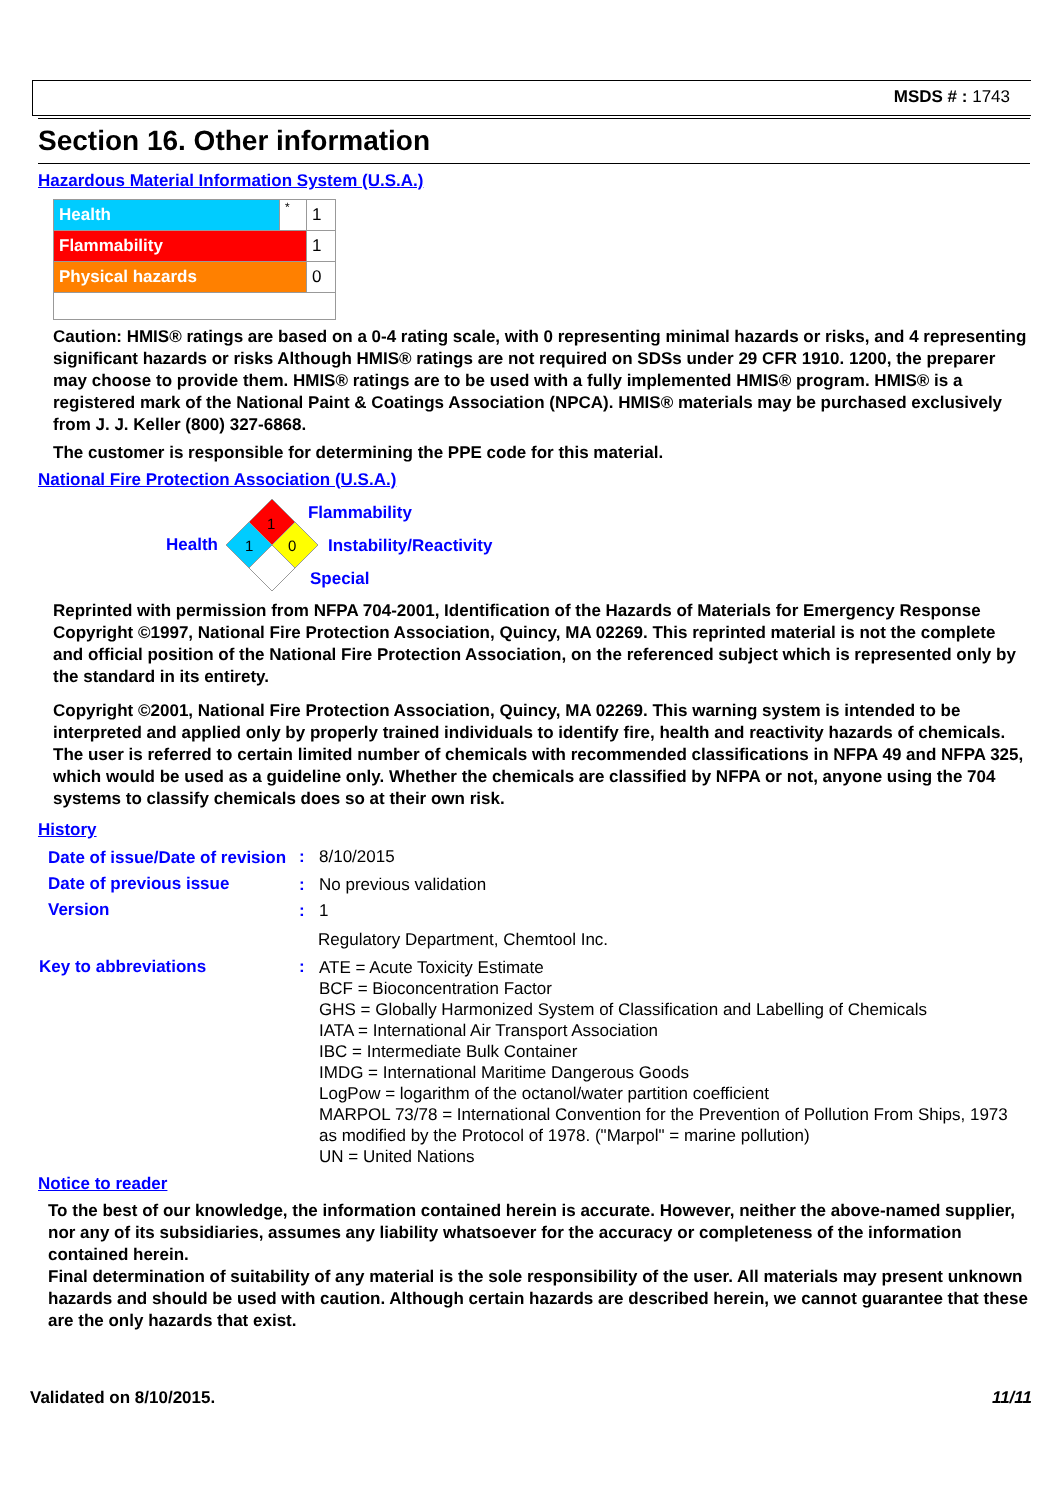MSDS # : 1743
Section 16. Other information
Hazardous Material Information System (U.S.A.)
| Health | * | 1 |
| Flammability | | 1 |
| Physical hazards | | 0 |
Caution: HMIS® ratings are based on a 0-4 rating scale, with 0 representing minimal hazards or risks, and 4 representing significant hazards or risks Although HMIS® ratings are not required on SDSs under 29 CFR 1910. 1200, the preparer may choose to provide them. HMIS® ratings are to be used with a fully implemented HMIS® program. HMIS® is a registered mark of the National Paint & Coatings Association (NPCA). HMIS® materials may be purchased exclusively from J. J. Keller (800) 327-6868.
The customer is responsible for determining the PPE code for this material.
National Fire Protection Association (U.S.A.)
Health
1
1
0
Flammability
Instability/Reactivity
Special
Reprinted with permission from NFPA 704-2001, Identification of the Hazards of Materials for Emergency Response Copyright ©1997, National Fire Protection Association, Quincy, MA 02269. This reprinted material is not the complete and official position of the National Fire Protection Association, on the referenced subject which is represented only by the standard in its entirety.
Copyright ©2001, National Fire Protection Association, Quincy, MA 02269. This warning system is intended to be interpreted and applied only by properly trained individuals to identify fire, health and reactivity hazards of chemicals. The user is referred to certain limited number of chemicals with recommended classifications in NFPA 49 and NFPA 325, which would be used as a guideline only. Whether the chemicals are classified by NFPA or not, anyone using the 704 systems to classify chemicals does so at their own risk.
History
| Date of issue/Date of revision | : | 8/10/2015 |
| Date of previous issue | : | No previous validation |
| Version | : | 1 |
| | | Regulatory Department, Chemtool Inc. |
| Key to abbreviations | : | ATE = Acute Toxicity Estimate BCF = Bioconcentration Factor GHS = Globally Harmonized System of Classification and Labelling of Chemicals IATA = International Air Transport Association IBC = Intermediate Bulk Container IMDG = International Maritime Dangerous Goods LogPow = logarithm of the octanol/water partition coefficient MARPOL 73/78 = International Convention for the Prevention of Pollution From Ships, 1973 as modified by the Protocol of 1978. ("Marpol" = marine pollution) UN = United Nations |
Notice to reader
To the best of our knowledge, the information contained herein is accurate. However, neither the above-named supplier, nor any of its subsidiaries, assumes any liability whatsoever for the accuracy or completeness of the information contained herein.
Final determination of suitability of any material is the sole responsibility of the user. All materials may present unknown hazards and should be used with caution. Although certain hazards are described herein, we cannot guarantee that these are the only hazards that exist.
Validated on 8/10/2015. 11/11